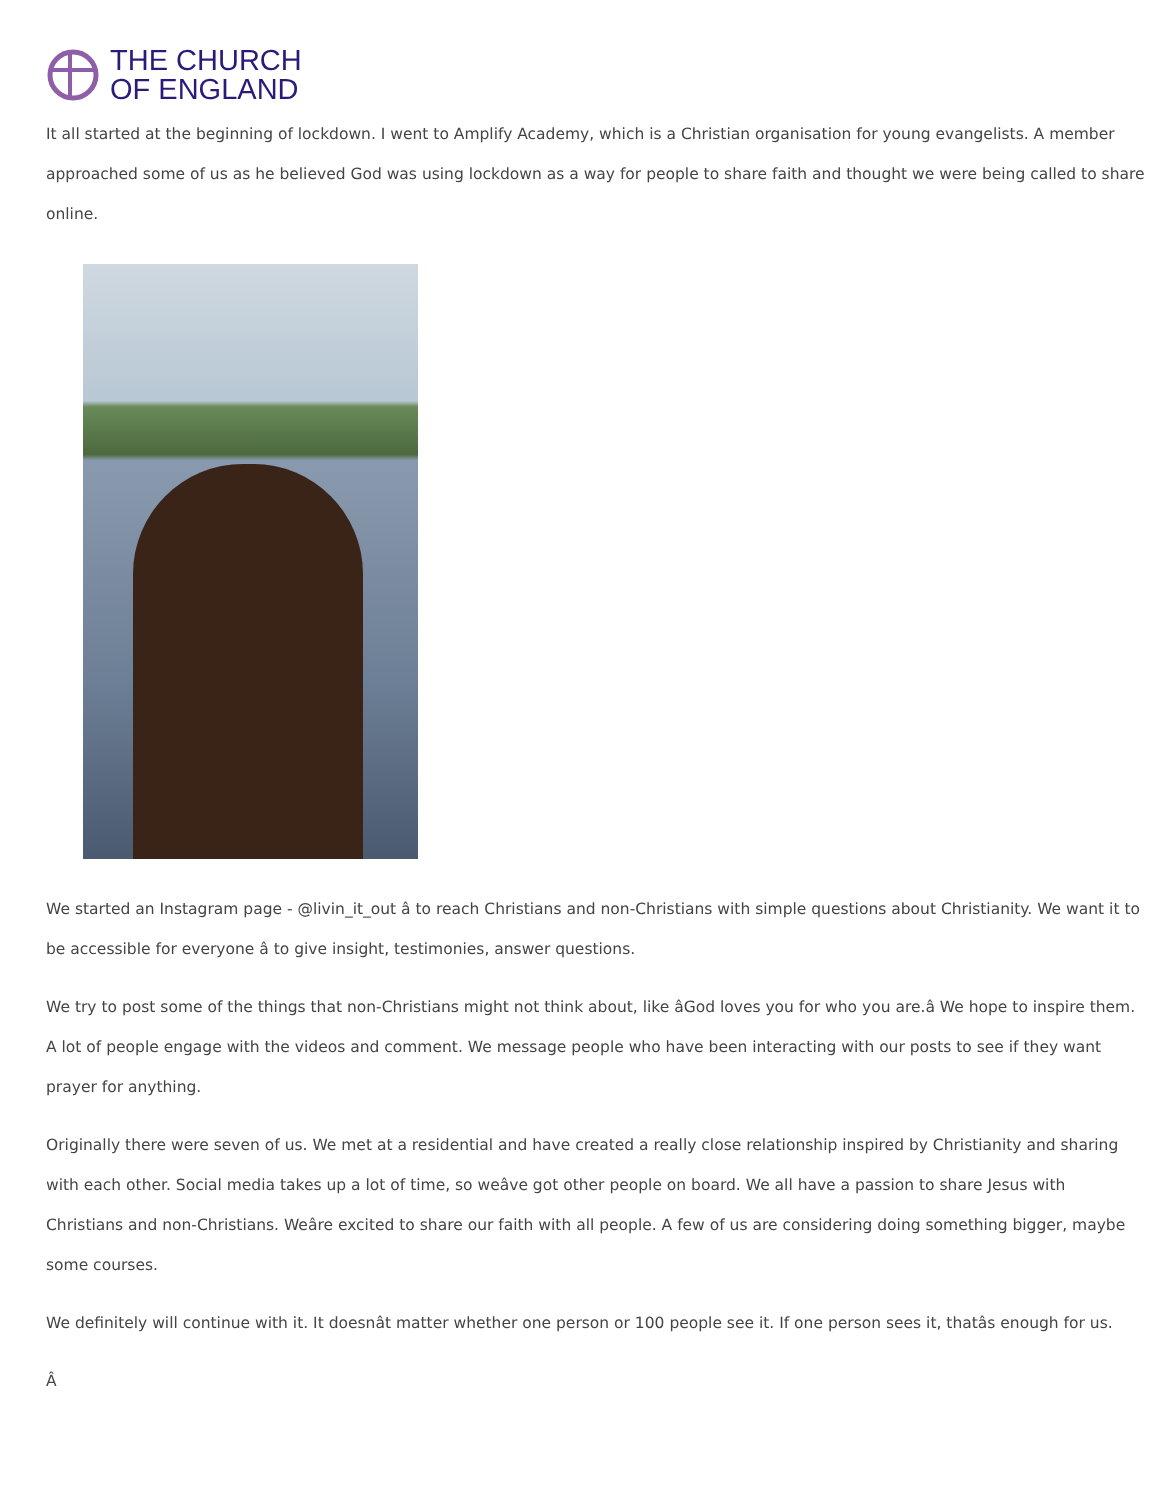THE CHURCH
OF ENGLAND
It all started at the beginning of lockdown. I went to Amplify Academy, which is a Christian organisation for young evangelists. A member approached some of us as he believed God was using lockdown as a way for people to share faith and thought we were being called to share online.
We started an Instagram page - @livin_it_out â to reach Christians and non-Christians with simple questions about Christianity. We want it to be accessible for everyone â to give insight, testimonies, answer questions.
We try to post some of the things that non-Christians might not think about, like âGod loves you for who you are.â We hope to inspire them. A lot of people engage with the videos and comment. We message people who have been interacting with our posts to see if they want prayer for anything.
Originally there were seven of us. We met at a residential and have created a really close relationship inspired by Christianity and sharing with each other. Social media takes up a lot of time, so weâve got other people on board. We all have a passion to share Jesus with Christians and non-Christians. Weâre excited to share our faith with all people. A few of us are considering doing something bigger, maybe some courses.
We definitely will continue with it. It doesnât matter whether one person or 100 people see it. If one person sees it, thatâs enough for us.
Â